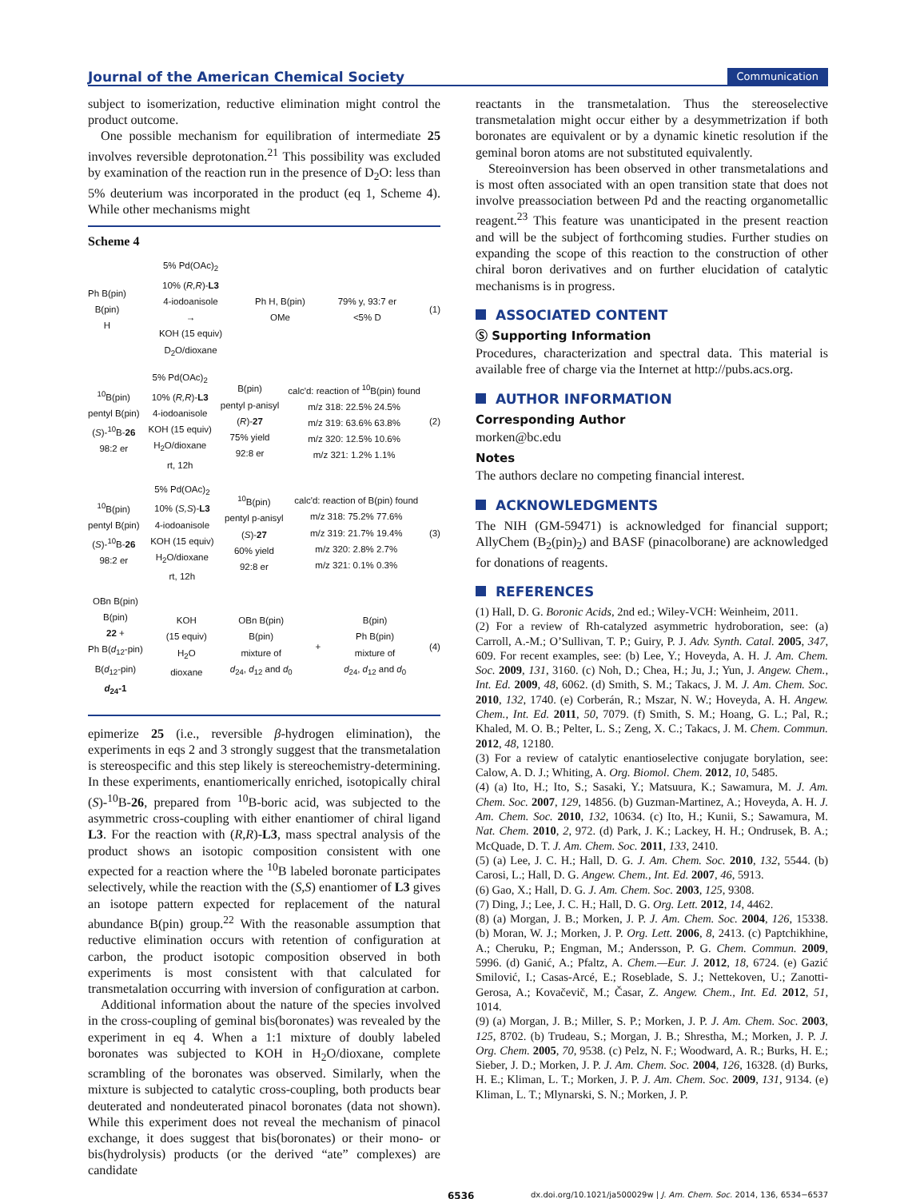Journal of the American Chemical Society Communication
subject to isomerization, reductive elimination might control the product outcome.
One possible mechanism for equilibration of intermediate 25 involves reversible deprotonation.<sup>21</sup> This possibility was excluded by examination of the reaction run in the presence of D<sub>2</sub>O: less than 5% deuterium was incorporated in the product (eq 1, Scheme 4). While other mechanisms might
Scheme 4
Ph B(pin)
B(pin)
H
5% Pd(OAc)<sub>2</sub>
10% (R,R)-L3
4-iodoanisole
→
KOH (15 equiv)
D<sub>2</sub>O/dioxane
Ph H, B(pin)
OMe
79% y, 93:7 er
<5% D
(1)
<sup>10</sup>B(pin)
pentyl B(pin)
(S)-<sup>10</sup>B-26
98:2 er
5% Pd(OAc)<sub>2</sub>
10% (R,R)-L3
4-iodoanisole
KOH (15 equiv)
H<sub>2</sub>O/dioxane
rt, 12h
B(pin)
pentyl p-anisyl
(R)-27
75% yield
92:8 er
calc'd: reaction of <sup>10</sup>B(pin) found
m/z 318: 22.5% 24.5%
m/z 319: 63.6% 63.8%
m/z 320: 12.5% 10.6%
m/z 321: 1.2% 1.1%
(2)
<sup>10</sup>B(pin)
pentyl B(pin)
(S)-<sup>10</sup>B-26
98:2 er
5% Pd(OAc)<sub>2</sub>
10% (S,S)-L3
4-iodoanisole
KOH (15 equiv)
H<sub>2</sub>O/dioxane
rt, 12h
<sup>10</sup>B(pin)
pentyl p-anisyl
(S)-27
60% yield
92:8 er
calc'd: reaction of B(pin) found
m/z 318: 75.2% 77.6%
m/z 319: 21.7% 19.4%
m/z 320: 2.8% 2.7%
m/z 321: 0.1% 0.3%
(3)
OBn B(pin)
B(pin)
22 +
Ph B(d<sub>12</sub>-pin)
B(d<sub>12</sub>-pin)
d<sub>24</sub>-1
KOH
(15 equiv)
H<sub>2</sub>O
dioxane
OBn B(pin)
B(pin)
mixture of
d<sub>24</sub>, d<sub>12</sub> and d<sub>0</sub>
+
B(pin)
Ph B(pin)
mixture of
d<sub>24</sub>, d<sub>12</sub> and d<sub>0</sub>
(4)
epimerize 25 (i.e., reversible β-hydrogen elimination), the experiments in eqs 2 and 3 strongly suggest that the transmetalation is stereospecific and this step likely is stereochemistry-determining. In these experiments, enantiomerically enriched, isotopically chiral (S)-<sup>10</sup>B-26, prepared from <sup>10</sup>B-boric acid, was subjected to the asymmetric cross-coupling with either enantiomer of chiral ligand L3. For the reaction with (R,R)-L3, mass spectral analysis of the product shows an isotopic composition consistent with one expected for a reaction where the <sup>10</sup>B labeled boronate participates selectively, while the reaction with the (S,S) enantiomer of L3 gives an isotope pattern expected for replacement of the natural abundance B(pin) group.<sup>22</sup> With the reasonable assumption that reductive elimination occurs with retention of configuration at carbon, the product isotopic composition observed in both experiments is most consistent with that calculated for transmetalation occurring with inversion of configuration at carbon.
Additional information about the nature of the species involved in the cross-coupling of geminal bis(boronates) was revealed by the experiment in eq 4. When a 1:1 mixture of doubly labeled boronates was subjected to KOH in H<sub>2</sub>O/dioxane, complete scrambling of the boronates was observed. Similarly, when the mixture is subjected to catalytic cross-coupling, both products bear deuterated and nondeuterated pinacol boronates (data not shown). While this experiment does not reveal the mechanism of pinacol exchange, it does suggest that bis(boronates) or their mono- or bis(hydrolysis) products (or the derived “ate” complexes) are candidate
reactants in the transmetalation. Thus the stereoselective transmetalation might occur either by a desymmetrization if both boronates are equivalent or by a dynamic kinetic resolution if the geminal boron atoms are not substituted equivalently.
Stereoinversion has been observed in other transmetalations and is most often associated with an open transition state that does not involve preassociation between Pd and the reacting organometallic reagent.<sup>23</sup> This feature was unanticipated in the present reaction and will be the subject of forthcoming studies. Further studies on expanding the scope of this reaction to the construction of other chiral boron derivatives and on further elucidation of catalytic mechanisms is in progress.
ASSOCIATED CONTENT
Ⓢ Supporting Information
Procedures, characterization and spectral data. This material is available free of charge via the Internet at http://pubs.acs.org.
AUTHOR INFORMATION
Corresponding Author
morken@bc.edu
Notes
The authors declare no competing financial interest.
ACKNOWLEDGMENTS
The NIH (GM-59471) is acknowledged for financial support; AllyChem (B<sub>2</sub>(pin)<sub>2</sub>) and BASF (pinacolborane) are acknowledged for donations of reagents.
REFERENCES
(1) Hall, D. G. Boronic Acids, 2nd ed.; Wiley-VCH: Weinheim, 2011.
(2) For a review of Rh-catalyzed asymmetric hydroboration, see: (a) Carroll, A.-M.; O’Sullivan, T. P.; Guiry, P. J. Adv. Synth. Catal. 2005, 347, 609. For recent examples, see: (b) Lee, Y.; Hoveyda, A. H. J. Am. Chem. Soc. 2009, 131, 3160. (c) Noh, D.; Chea, H.; Ju, J.; Yun, J. Angew. Chem., Int. Ed. 2009, 48, 6062. (d) Smith, S. M.; Takacs, J. M. J. Am. Chem. Soc. 2010, 132, 1740. (e) Corberán, R.; Mszar, N. W.; Hoveyda, A. H. Angew. Chem., Int. Ed. 2011, 50, 7079. (f) Smith, S. M.; Hoang, G. L.; Pal, R.; Khaled, M. O. B.; Pelter, L. S.; Zeng, X. C.; Takacs, J. M. Chem. Commun. 2012, 48, 12180.
(3) For a review of catalytic enantioselective conjugate borylation, see: Calow, A. D. J.; Whiting, A. Org. Biomol. Chem. 2012, 10, 5485.
(4) (a) Ito, H.; Ito, S.; Sasaki, Y.; Matsuura, K.; Sawamura, M. J. Am. Chem. Soc. 2007, 129, 14856. (b) Guzman-Martinez, A.; Hoveyda, A. H. J. Am. Chem. Soc. 2010, 132, 10634. (c) Ito, H.; Kunii, S.; Sawamura, M. Nat. Chem. 2010, 2, 972. (d) Park, J. K.; Lackey, H. H.; Ondrusek, B. A.; McQuade, D. T. J. Am. Chem. Soc. 2011, 133, 2410.
(5) (a) Lee, J. C. H.; Hall, D. G. J. Am. Chem. Soc. 2010, 132, 5544. (b) Carosi, L.; Hall, D. G. Angew. Chem., Int. Ed. 2007, 46, 5913.
(6) Gao, X.; Hall, D. G. J. Am. Chem. Soc. 2003, 125, 9308.
(7) Ding, J.; Lee, J. C. H.; Hall, D. G. Org. Lett. 2012, 14, 4462.
(8) (a) Morgan, J. B.; Morken, J. P. J. Am. Chem. Soc. 2004, 126, 15338. (b) Moran, W. J.; Morken, J. P. Org. Lett. 2006, 8, 2413. (c) Paptchikhine, A.; Cheruku, P.; Engman, M.; Andersson, P. G. Chem. Commun. 2009, 5996. (d) Ganić, A.; Pfaltz, A. Chem.—Eur. J. 2012, 18, 6724. (e) Gazić Smilović, I.; Casas-Arcé, E.; Roseblade, S. J.; Nettekoven, U.; Zanotti-Gerosa, A.; Kovačevič, M.; Časar, Z. Angew. Chem., Int. Ed. 2012, 51, 1014.
(9) (a) Morgan, J. B.; Miller, S. P.; Morken, J. P. J. Am. Chem. Soc. 2003, 125, 8702. (b) Trudeau, S.; Morgan, J. B.; Shrestha, M.; Morken, J. P. J. Org. Chem. 2005, 70, 9538. (c) Pelz, N. F.; Woodward, A. R.; Burks, H. E.; Sieber, J. D.; Morken, J. P. J. Am. Chem. Soc. 2004, 126, 16328. (d) Burks, H. E.; Kliman, L. T.; Morken, J. P. J. Am. Chem. Soc. 2009, 131, 9134. (e) Kliman, L. T.; Mlynarski, S. N.; Morken, J. P.
6536 dx.doi.org/10.1021/ja500029w | J. Am. Chem. Soc. 2014, 136, 6534−6537